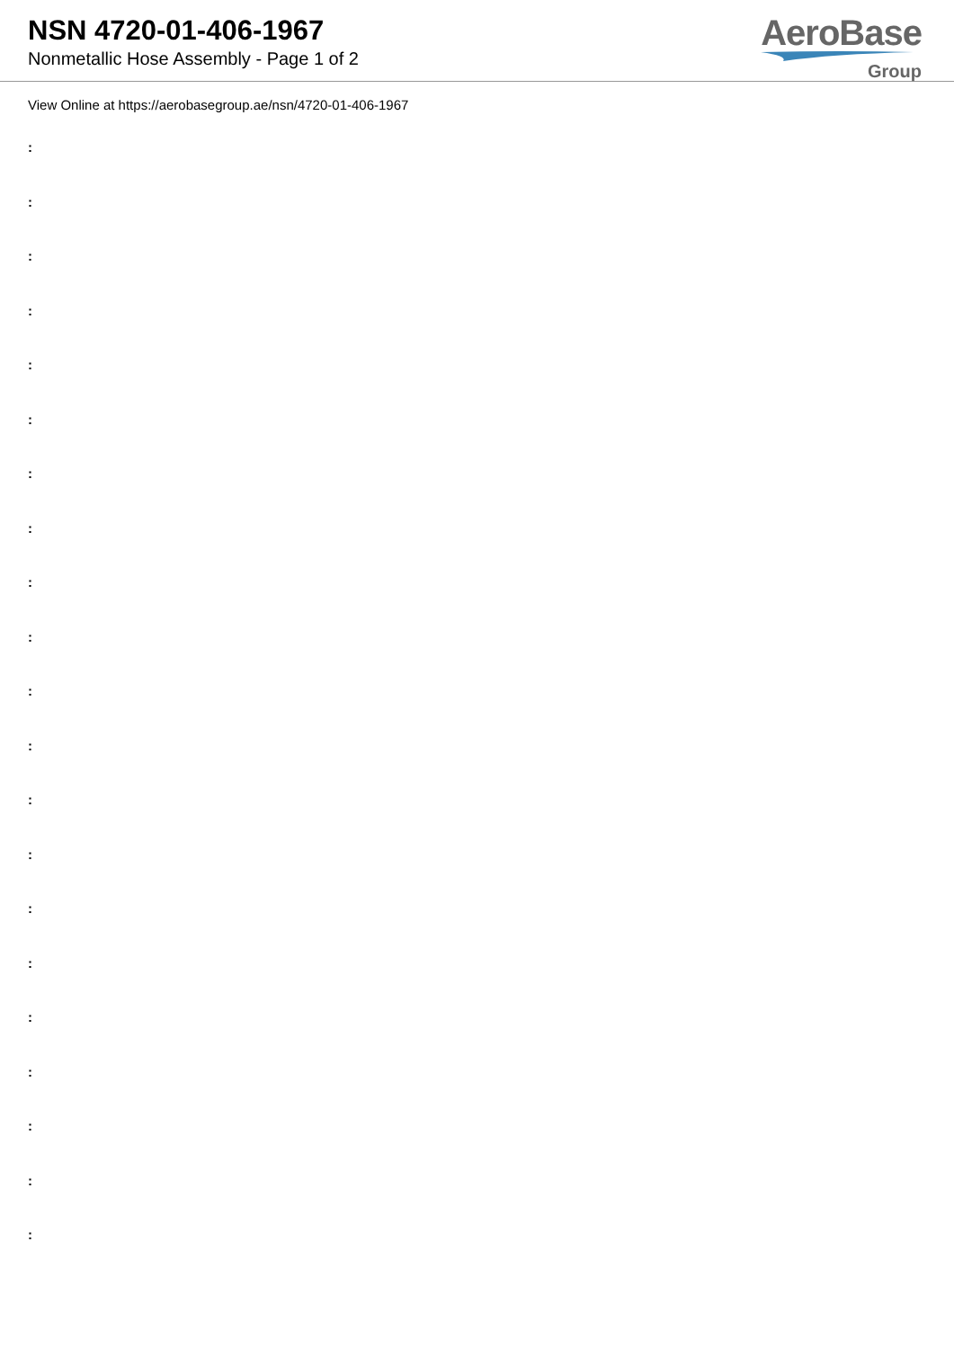NSN 4720-01-406-1967
Nonmetallic Hose Assembly - Page 1 of 2
AeroBase
Group
View Online at https://aerobasegroup.ae/nsn/4720-01-406-1967
:
:
:
:
:
:
:
:
:
:
:
:
:
:
:
:
:
:
:
:
: